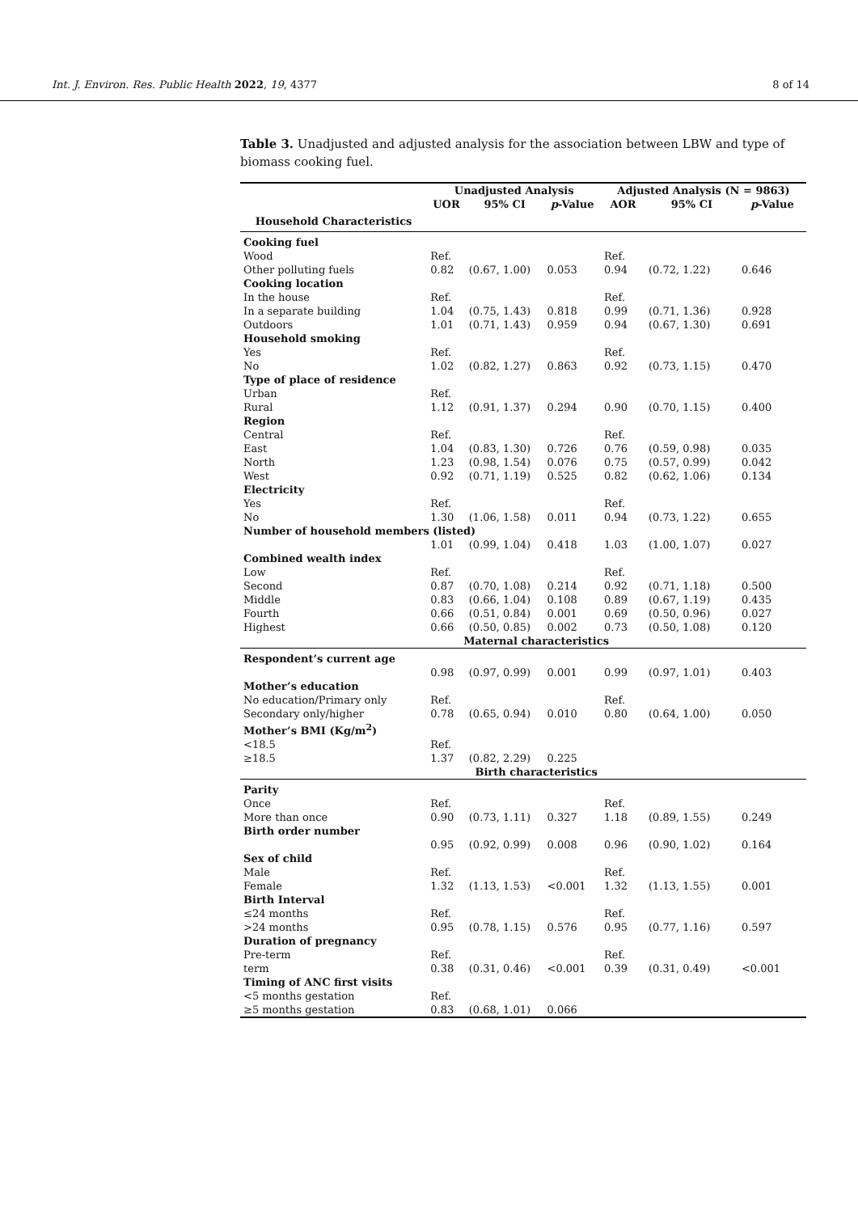Int. J. Environ. Res. Public Health 2022, 19, 4377 8 of 14
Table 3. Unadjusted and adjusted analysis for the association between LBW and type of biomass cooking fuel.
| | Unadjusted Analysis | | | Adjusted Analysis (N = 9863) | | |
| --- | --- | --- | --- | --- | --- | --- |
| | UOR | 95% CI | p -Value | AOR | 95% CI | p -Value |
| Household Characteristics | | | | | | |
| Cooking fuel | | | | | | |
| Wood | Ref. | | | Ref. | | |
| Other polluting fuels | 0.82 | (0.67, 1.00) | 0.053 | 0.94 | (0.72, 1.22) | 0.646 |
| Cooking location | | | | | | |
| In the house | Ref. | | | Ref. | | |
| In a separate building | 1.04 | (0.75, 1.43) | 0.818 | 0.99 | (0.71, 1.36) | 0.928 |
| Outdoors | 1.01 | (0.71, 1.43) | 0.959 | 0.94 | (0.67, 1.30) | 0.691 |
| Household smoking | | | | | | |
| Yes | Ref. | | | Ref. | | |
| No | 1.02 | (0.82, 1.27) | 0.863 | 0.92 | (0.73, 1.15) | 0.470 |
| Type of place of residence | | | | | | |
| Urban | Ref. | | | | | |
| Rural | 1.12 | (0.91, 1.37) | 0.294 | 0.90 | (0.70, 1.15) | 0.400 |
| Region | | | | | | |
| Central | Ref. | | | Ref. | | |
| East | 1.04 | (0.83, 1.30) | 0.726 | 0.76 | (0.59, 0.98) | 0.035 |
| North | 1.23 | (0.98, 1.54) | 0.076 | 0.75 | (0.57, 0.99) | 0.042 |
| West | 0.92 | (0.71, 1.19) | 0.525 | 0.82 | (0.62, 1.06) | 0.134 |
| Electricity | | | | | | |
| Yes | Ref. | | | Ref. | | |
| No | 1.30 | (1.06, 1.58) | 0.011 | 0.94 | (0.73, 1.22) | 0.655 |
| Number of household members (listed) | | | | | | |
| | 1.01 | (0.99, 1.04) | 0.418 | 1.03 | (1.00, 1.07) | 0.027 |
| Combined wealth index | | | | | | |
| Low | Ref. | | | Ref. | | |
| Second | 0.87 | (0.70, 1.08) | 0.214 | 0.92 | (0.71, 1.18) | 0.500 |
| Middle | 0.83 | (0.66, 1.04) | 0.108 | 0.89 | (0.67, 1.19) | 0.435 |
| Fourth | 0.66 | (0.51, 0.84) | 0.001 | 0.69 | (0.50, 0.96) | 0.027 |
| Highest | 0.66 | (0.50, 0.85) | 0.002 | 0.73 | (0.50, 1.08) | 0.120 |
| | Maternal characteristics | | | | | |
| Respondent’s current age | | | | | | |
| | 0.98 | (0.97, 0.99) | 0.001 | 0.99 | (0.97, 1.01) | 0.403 |
| Mother’s education | | | | | | |
| No education/Primary only | Ref. | | | Ref. | | |
| Secondary only/higher | 0.78 | (0.65, 0.94) | 0.010 | 0.80 | (0.64, 1.00) | 0.050 |
| Mother’s BMI (Kg/m<sup>2</sup>) | | | | | | |
| <18.5 | Ref. | | | | | |
| ≥18.5 | 1.37 | (0.82, 2.29) | 0.225 | | | |
| | Birth characteristics | | | | | |
| Parity | | | | | | |
| Once | Ref. | | | Ref. | | |
| More than once | 0.90 | (0.73, 1.11) | 0.327 | 1.18 | (0.89, 1.55) | 0.249 |
| Birth order number | | | | | | |
| | 0.95 | (0.92, 0.99) | 0.008 | 0.96 | (0.90, 1.02) | 0.164 |
| Sex of child | | | | | | |
| Male | Ref. | | | Ref. | | |
| Female | 1.32 | (1.13, 1.53) | <0.001 | 1.32 | (1.13, 1.55) | 0.001 |
| Birth Interval | | | | | | |
| ≤24 months | Ref. | | | Ref. | | |
| >24 months | 0.95 | (0.78, 1.15) | 0.576 | 0.95 | (0.77, 1.16) | 0.597 |
| Duration of pregnancy | | | | | | |
| Pre-term | Ref. | | | Ref. | | |
| term | 0.38 | (0.31, 0.46) | <0.001 | 0.39 | (0.31, 0.49) | <0.001 |
| Timing of ANC first visits | | | | | | |
| <5 months gestation | Ref. | | | | | |
| ≥5 months gestation | 0.83 | (0.68, 1.01) | 0.066 | | | |